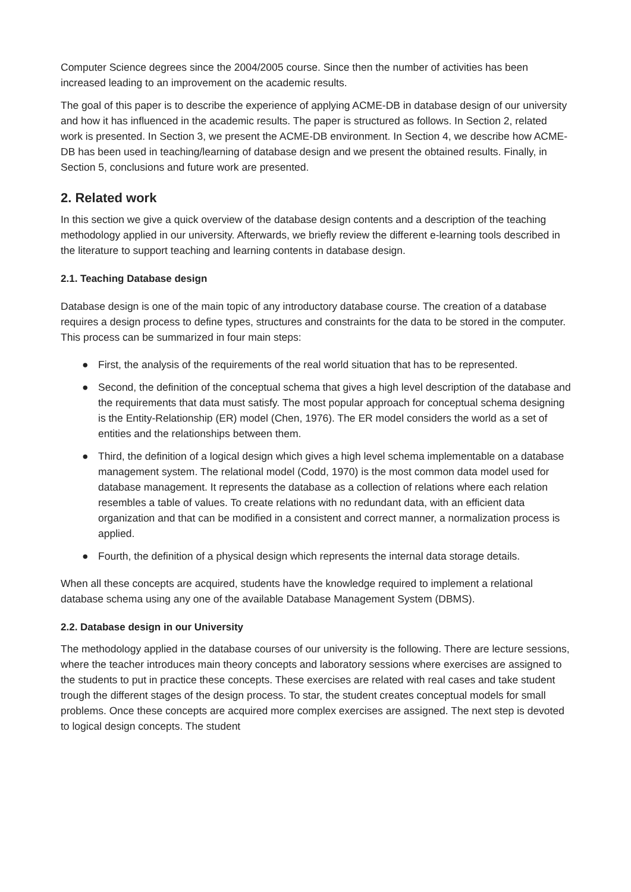Computer Science degrees since the 2004/2005 course. Since then the number of activities has been increased leading to an improvement on the academic results.
The goal of this paper is to describe the experience of applying ACME-DB in database design of our university and how it has influenced in the academic results. The paper is structured as follows. In Section 2, related work is presented. In Section 3, we present the ACME-DB environment. In Section 4, we describe how ACME-DB has been used in teaching/learning of database design and we present the obtained results. Finally, in Section 5, conclusions and future work are presented.
2. Related work
In this section we give a quick overview of the database design contents and a description of the teaching methodology applied in our university. Afterwards, we briefly review the different e-learning tools described in the literature to support teaching and learning contents in database design.
2.1. Teaching Database design
Database design is one of the main topic of any introductory database course. The creation of a database requires a design process to define types, structures and constraints for the data to be stored in the computer. This process can be summarized in four main steps:
● First, the analysis of the requirements of the real world situation that has to be represented.
● Second, the definition of the conceptual schema that gives a high level description of the database and the requirements that data must satisfy. The most popular approach for conceptual schema designing is the Entity-Relationship (ER) model (Chen, 1976). The ER model considers the world as a set of entities and the relationships between them.
● Third, the definition of a logical design which gives a high level schema implementable on a database management system. The relational model (Codd, 1970) is the most common data model used for database management. It represents the database as a collection of relations where each relation resembles a table of values. To create relations with no redundant data, with an efficient data organization and that can be modified in a consistent and correct manner, a normalization process is applied.
● Fourth, the definition of a physical design which represents the internal data storage details.
When all these concepts are acquired, students have the knowledge required to implement a relational database schema using any one of the available Database Management System (DBMS).
2.2. Database design in our University
The methodology applied in the database courses of our university is the following. There are lecture sessions, where the teacher introduces main theory concepts and laboratory sessions where exercises are assigned to the students to put in practice these concepts. These exercises are related with real cases and take student trough the different stages of the design process. To star, the student creates conceptual models for small problems. Once these concepts are acquired more complex exercises are assigned. The next step is devoted to logical design concepts. The student